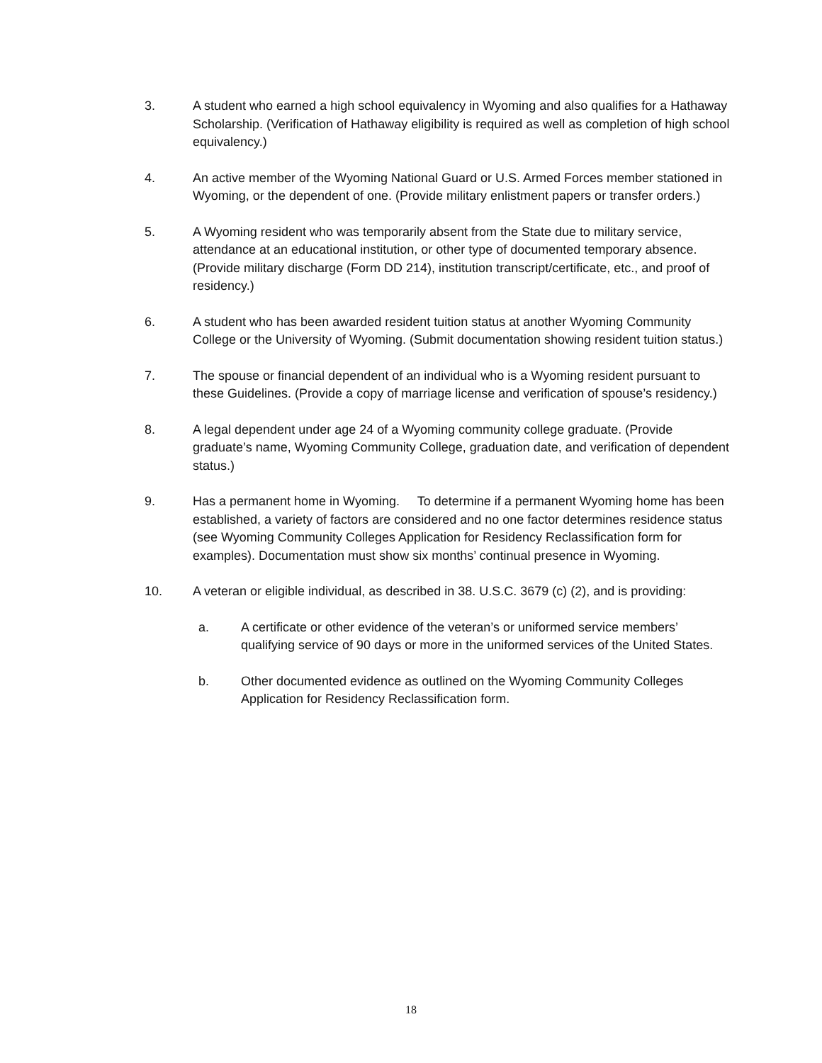3. A student who earned a high school equivalency in Wyoming and also qualifies for a Hathaway Scholarship. (Verification of Hathaway eligibility is required as well as completion of high school equivalency.)
4. An active member of the Wyoming National Guard or U.S. Armed Forces member stationed in Wyoming, or the dependent of one. (Provide military enlistment papers or transfer orders.)
5. A Wyoming resident who was temporarily absent from the State due to military service, attendance at an educational institution, or other type of documented temporary absence. (Provide military discharge (Form DD 214), institution transcript/certificate, etc., and proof of residency.)
6. A student who has been awarded resident tuition status at another Wyoming Community College or the University of Wyoming. (Submit documentation showing resident tuition status.)
7. The spouse or financial dependent of an individual who is a Wyoming resident pursuant to these Guidelines. (Provide a copy of marriage license and verification of spouse’s residency.)
8. A legal dependent under age 24 of a Wyoming community college graduate. (Provide graduate’s name, Wyoming Community College, graduation date, and verification of dependent status.)
9. Has a permanent home in Wyoming. To determine if a permanent Wyoming home has been established, a variety of factors are considered and no one factor determines residence status (see Wyoming Community Colleges Application for Residency Reclassification form for examples). Documentation must show six months’ continual presence in Wyoming.
10. A veteran or eligible individual, as described in 38. U.S.C. 3679 (c) (2), and is providing:
a. A certificate or other evidence of the veteran’s or uniformed service members’ qualifying service of 90 days or more in the uniformed services of the United States.
b. Other documented evidence as outlined on the Wyoming Community Colleges Application for Residency Reclassification form.
18